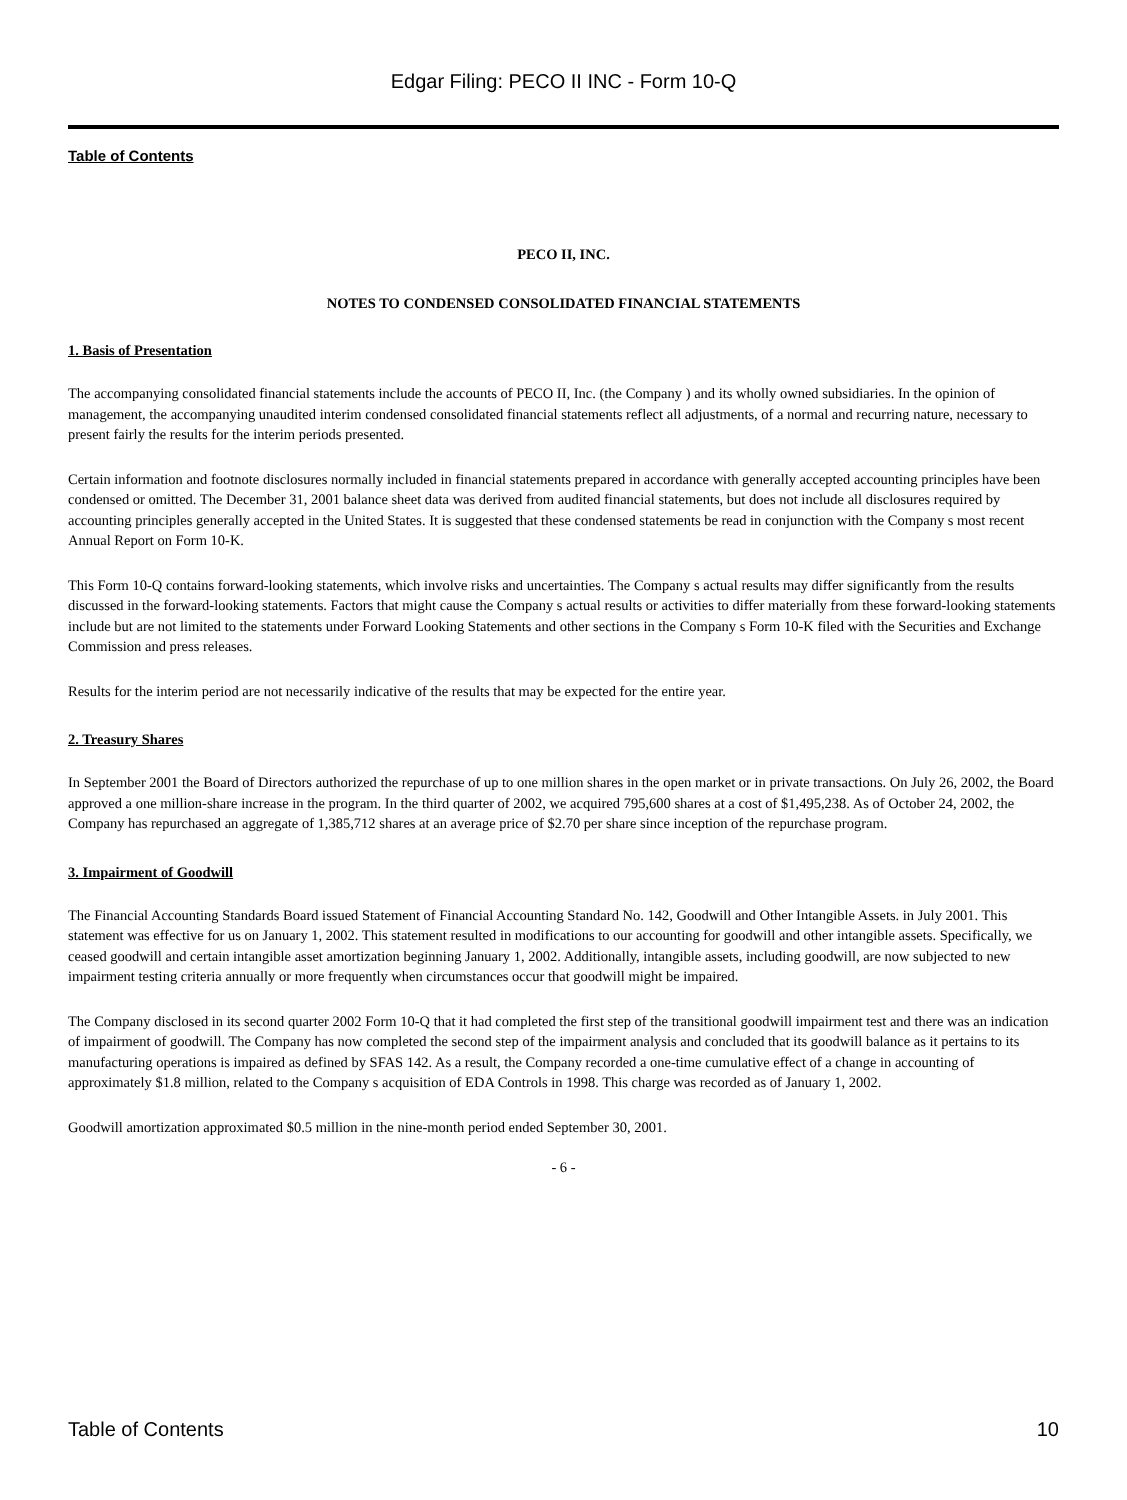Edgar Filing: PECO II INC - Form 10-Q
Table of Contents
PECO II, INC.
NOTES TO CONDENSED CONSOLIDATED FINANCIAL STATEMENTS
1. Basis of Presentation
The accompanying consolidated financial statements include the accounts of PECO II, Inc. (the Company ) and its wholly owned subsidiaries. In the opinion of management, the accompanying unaudited interim condensed consolidated financial statements reflect all adjustments, of a normal and recurring nature, necessary to present fairly the results for the interim periods presented.
Certain information and footnote disclosures normally included in financial statements prepared in accordance with generally accepted accounting principles have been condensed or omitted. The December 31, 2001 balance sheet data was derived from audited financial statements, but does not include all disclosures required by accounting principles generally accepted in the United States. It is suggested that these condensed statements be read in conjunction with the Company s most recent Annual Report on Form 10-K.
This Form 10-Q contains forward-looking statements, which involve risks and uncertainties. The Company s actual results may differ significantly from the results discussed in the forward-looking statements. Factors that might cause the Company s actual results or activities to differ materially from these forward-looking statements include but are not limited to the statements under Forward Looking Statements and other sections in the Company s Form 10-K filed with the Securities and Exchange Commission and press releases.
Results for the interim period are not necessarily indicative of the results that may be expected for the entire year.
2. Treasury Shares
In September 2001 the Board of Directors authorized the repurchase of up to one million shares in the open market or in private transactions. On July 26, 2002, the Board approved a one million-share increase in the program. In the third quarter of 2002, we acquired 795,600 shares at a cost of $1,495,238. As of October 24, 2002, the Company has repurchased an aggregate of 1,385,712 shares at an average price of $2.70 per share since inception of the repurchase program.
3. Impairment of Goodwill
The Financial Accounting Standards Board issued Statement of Financial Accounting Standard No. 142, Goodwill and Other Intangible Assets. in July 2001. This statement was effective for us on January 1, 2002. This statement resulted in modifications to our accounting for goodwill and other intangible assets. Specifically, we ceased goodwill and certain intangible asset amortization beginning January 1, 2002. Additionally, intangible assets, including goodwill, are now subjected to new impairment testing criteria annually or more frequently when circumstances occur that goodwill might be impaired.
The Company disclosed in its second quarter 2002 Form 10-Q that it had completed the first step of the transitional goodwill impairment test and there was an indication of impairment of goodwill. The Company has now completed the second step of the impairment analysis and concluded that its goodwill balance as it pertains to its manufacturing operations is impaired as defined by SFAS 142. As a result, the Company recorded a one-time cumulative effect of a change in accounting of approximately $1.8 million, related to the Company s acquisition of EDA Controls in 1998. This charge was recorded as of January 1, 2002.
Goodwill amortization approximated $0.5 million in the nine-month period ended September 30, 2001.
- 6 -
Table of Contents 10